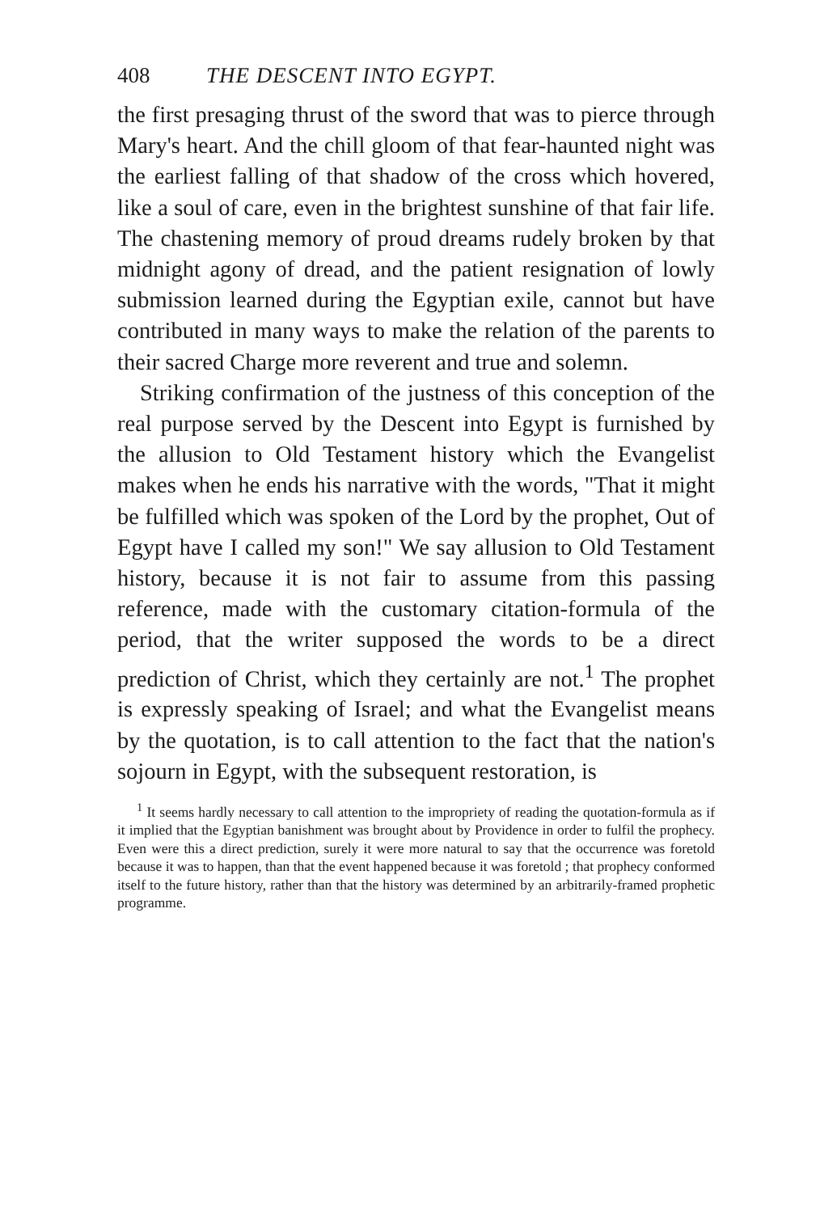408 THE DESCENT INTO EGYPT.
the first presaging thrust of the sword that was to pierce through Mary's heart. And the chill gloom of that fear-haunted night was the earliest falling of that shadow of the cross which hovered, like a soul of care, even in the brightest sunshine of that fair life. The chastening memory of proud dreams rudely broken by that midnight agony of dread, and the patient resignation of lowly submission learned during the Egyptian exile, cannot but have contributed in many ways to make the relation of the parents to their sacred Charge more reverent and true and solemn.
Striking confirmation of the justness of this conception of the real purpose served by the Descent into Egypt is furnished by the allusion to Old Testament history which the Evangelist makes when he ends his narrative with the words, "That it might be fulfilled which was spoken of the Lord by the prophet, Out of Egypt have I called my son!" We say allusion to Old Testament history, because it is not fair to assume from this passing reference, made with the customary citation-formula of the period, that the writer supposed the words to be a direct prediction of Christ, which they certainly are not.<sup>1</sup> The prophet is expressly speaking of Israel; and what the Evangelist means by the quotation, is to call attention to the fact that the nation's sojourn in Egypt, with the subsequent restoration, is
<sup>1</sup> It seems hardly necessary to call attention to the impropriety of reading the quotation-formula as if it implied that the Egyptian banishment was brought about by Providence in order to fulfil the prophecy. Even were this a direct prediction, surely it were more natural to say that the occurrence was foretold because it was to happen, than that the event happened because it was foretold ; that prophecy conformed itself to the future history, rather than that the history was determined by an arbitrarily-framed prophetic programme.